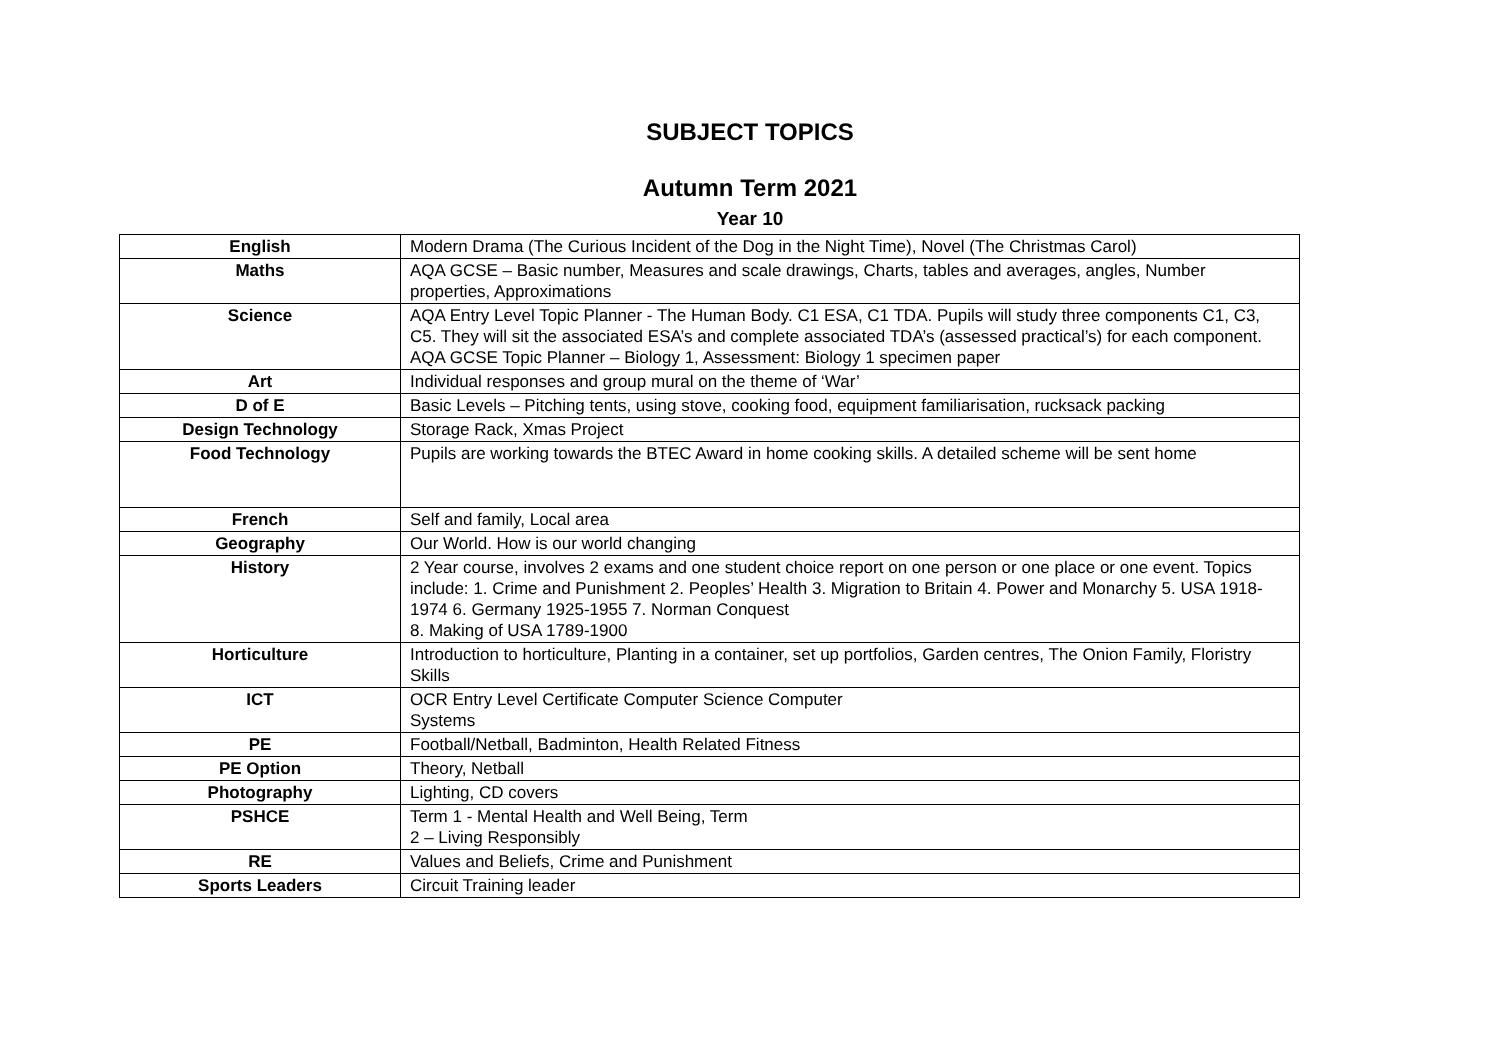SUBJECT TOPICS
Autumn Term 2021
Year 10
| English | Modern Drama (The Curious Incident of the Dog in the Night Time), Novel (The Christmas Carol) |
| Maths | AQA GCSE – Basic number, Measures and scale drawings, Charts, tables and averages, angles, Number properties, Approximations |
| Science | AQA Entry Level Topic Planner - The Human Body. C1 ESA, C1 TDA. Pupils will study three components C1, C3, C5. They will sit the associated ESA’s and complete associated TDA’s (assessed practical’s) for each component. AQA GCSE Topic Planner – Biology 1, Assessment: Biology 1 specimen paper |
| Art | Individual responses and group mural on the theme of ‘War’ |
| D of E | Basic Levels – Pitching tents, using stove, cooking food, equipment familiarisation, rucksack packing |
| Design Technology | Storage Rack, Xmas Project |
| Food Technology | Pupils are working towards the BTEC Award in home cooking skills. A detailed scheme will be sent home |
| French | Self and family, Local area |
| Geography | Our World. How is our world changing |
| History | 2 Year course, involves 2 exams and one student choice report on one person or one place or one event. Topics include: 1. Crime and Punishment 2. Peoples’ Health 3. Migration to Britain 4. Power and Monarchy 5. USA 1918-1974 6. Germany 1925-1955 7. Norman Conquest 8. Making of USA 1789-1900 |
| Horticulture | Introduction to horticulture, Planting in a container, set up portfolios, Garden centres, The Onion Family, Floristry Skills |
| ICT | OCR Entry Level Certificate Computer Science Computer Systems |
| PE | Football/Netball, Badminton, Health Related Fitness |
| PE Option | Theory, Netball |
| Photography | Lighting, CD covers |
| PSHCE | Term 1 - Mental Health and Well Being, Term 2 – Living Responsibly |
| RE | Values and Beliefs, Crime and Punishment |
| Sports Leaders | Circuit Training leader |